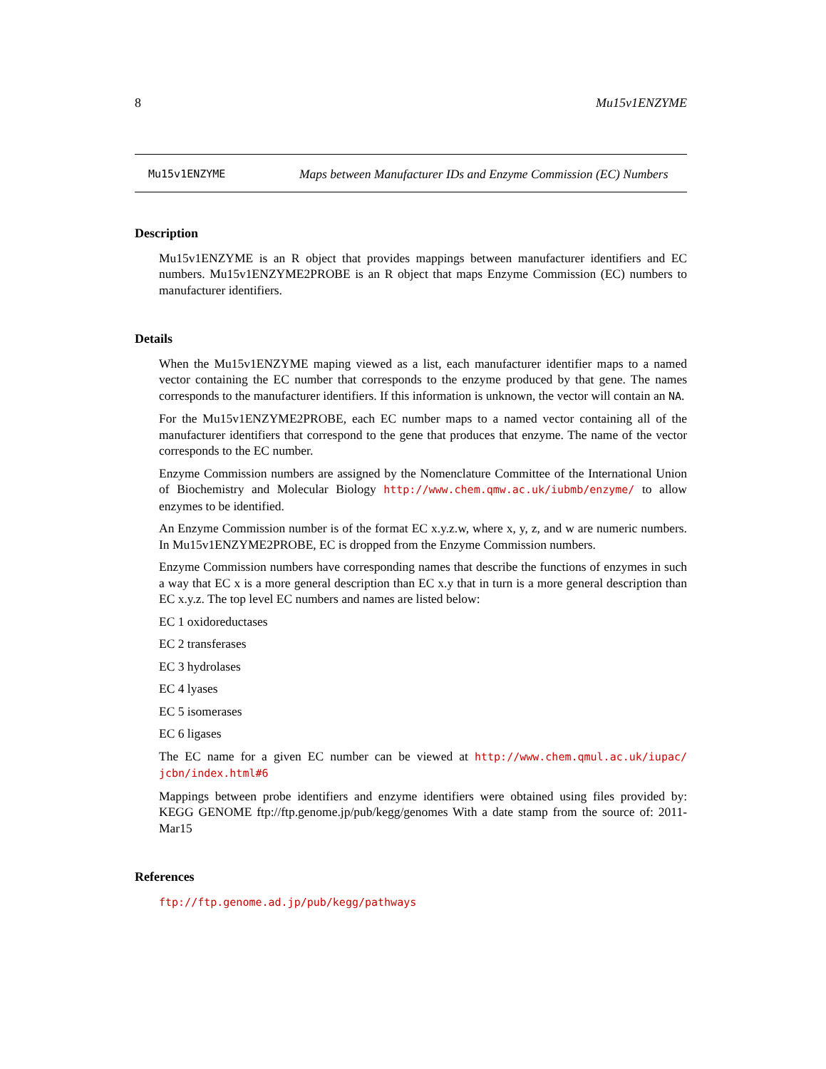8 Mu15v1ENZYME
Mu15v1ENZYME
Maps between Manufacturer IDs and Enzyme Commission (EC) Numbers
Description
Mu15v1ENZYME is an R object that provides mappings between manufacturer identifiers and EC numbers. Mu15v1ENZYME2PROBE is an R object that maps Enzyme Commission (EC) numbers to manufacturer identifiers.
Details
When the Mu15v1ENZYME maping viewed as a list, each manufacturer identifier maps to a named vector containing the EC number that corresponds to the enzyme produced by that gene. The names corresponds to the manufacturer identifiers. If this information is unknown, the vector will contain an NA.
For the Mu15v1ENZYME2PROBE, each EC number maps to a named vector containing all of the manufacturer identifiers that correspond to the gene that produces that enzyme. The name of the vector corresponds to the EC number.
Enzyme Commission numbers are assigned by the Nomenclature Committee of the International Union of Biochemistry and Molecular Biology http://www.chem.qmw.ac.uk/iubmb/enzyme/ to allow enzymes to be identified.
An Enzyme Commission number is of the format EC x.y.z.w, where x, y, z, and w are numeric numbers. In Mu15v1ENZYME2PROBE, EC is dropped from the Enzyme Commission numbers.
Enzyme Commission numbers have corresponding names that describe the functions of enzymes in such a way that EC x is a more general description than EC x.y that in turn is a more general description than EC x.y.z. The top level EC numbers and names are listed below:
EC 1 oxidoreductases
EC 2 transferases
EC 3 hydrolases
EC 4 lyases
EC 5 isomerases
EC 6 ligases
The EC name for a given EC number can be viewed at http://www.chem.qmul.ac.uk/iupac/ jcbn/index.html#6
Mappings between probe identifiers and enzyme identifiers were obtained using files provided by: KEGG GENOME ftp://ftp.genome.jp/pub/kegg/genomes With a date stamp from the source of: 2011-Mar15
References
ftp://ftp.genome.ad.jp/pub/kegg/pathways